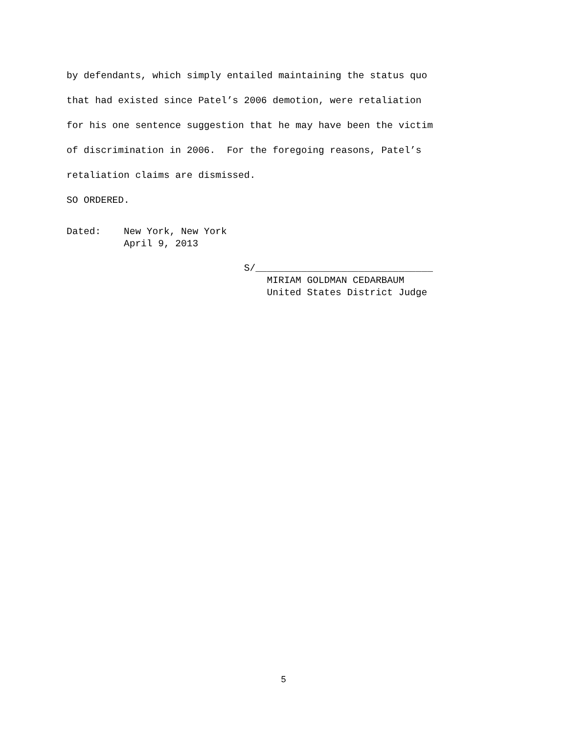by defendants, which simply entailed maintaining the status quo that had existed since Patel’s 2006 demotion, were retaliation for his one sentence suggestion that he may have been the victim of discrimination in 2006. For the foregoing reasons, Patel’s retaliation claims are dismissed.
SO ORDERED.
Dated: New York, New York April 9, 2013
S/_______________________________ MIRIAM GOLDMAN CEDARBAUM United States District Judge
5